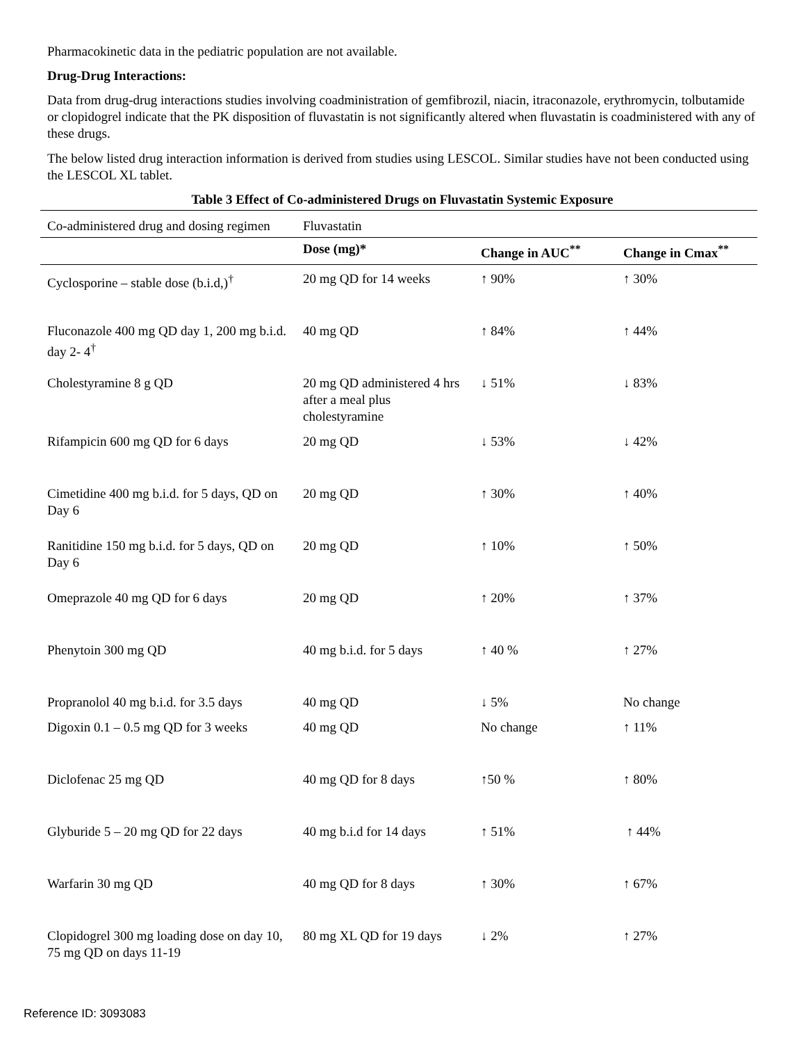Pharmacokinetic data in the pediatric population are not available.
Drug-Drug Interactions:
Data from drug-drug interactions studies involving coadministration of gemfibrozil, niacin, itraconazole, erythromycin, tolbutamide or clopidogrel indicate that the PK disposition of fluvastatin is not significantly altered when fluvastatin is coadministered with any of these drugs.
The below listed drug interaction information is derived from studies using LESCOL. Similar studies have not been conducted using the LESCOL XL tablet.
Table 3 Effect of Co-administered Drugs on Fluvastatin Systemic Exposure
| Co-administered drug and dosing regimen | Fluvastatin | | |
| | Dose (mg)* | Change in AUC<sup>**</sup> | Change in Cmax<sup>**</sup> |
| Cyclosporine – stable dose (b.i.d,)<sup>†</sup> | 20 mg QD for 14 weeks | ↑ 90% | ↑ 30% |
| Fluconazole 400 mg QD day 1, 200 mg b.i.d. day 2- 4<sup>†</sup> | 40 mg QD | ↑ 84% | ↑ 44% |
| Cholestyramine 8 g QD | 20 mg QD administered 4 hrs after a meal plus cholestyramine | ↓ 51% | ↓ 83% |
| Rifampicin 600 mg QD for 6 days | 20 mg QD | ↓ 53% | ↓ 42% |
| Cimetidine 400 mg b.i.d. for 5 days, QD on Day 6 | 20 mg QD | ↑ 30% | ↑ 40% |
| Ranitidine 150 mg b.i.d. for 5 days, QD on Day 6 | 20 mg QD | ↑ 10% | ↑ 50% |
| Omeprazole 40 mg QD for 6 days | 20 mg QD | ↑ 20% | ↑ 37% |
| Phenytoin 300 mg QD | 40 mg b.i.d. for 5 days | ↑ 40 % | ↑ 27% |
| Propranolol 40 mg b.i.d. for 3.5 days | 40 mg QD | ↓ 5% | No change |
| Digoxin 0.1 – 0.5 mg QD for 3 weeks | 40 mg QD | No change | ↑ 11% |
| Diclofenac 25 mg QD | 40 mg QD for 8 days | ↑50 % | ↑ 80% |
| Glyburide 5 – 20 mg QD for 22 days | 40 mg b.i.d for 14 days | ↑ 51% | ↑ 44% |
| Warfarin 30 mg QD | 40 mg QD for 8 days | ↑ 30% | ↑ 67% |
| Clopidogrel 300 mg loading dose on day 10, 75 mg QD on days 11-19 | 80 mg XL QD for 19 days | ↓ 2% | ↑ 27% |
Reference ID: 3093083